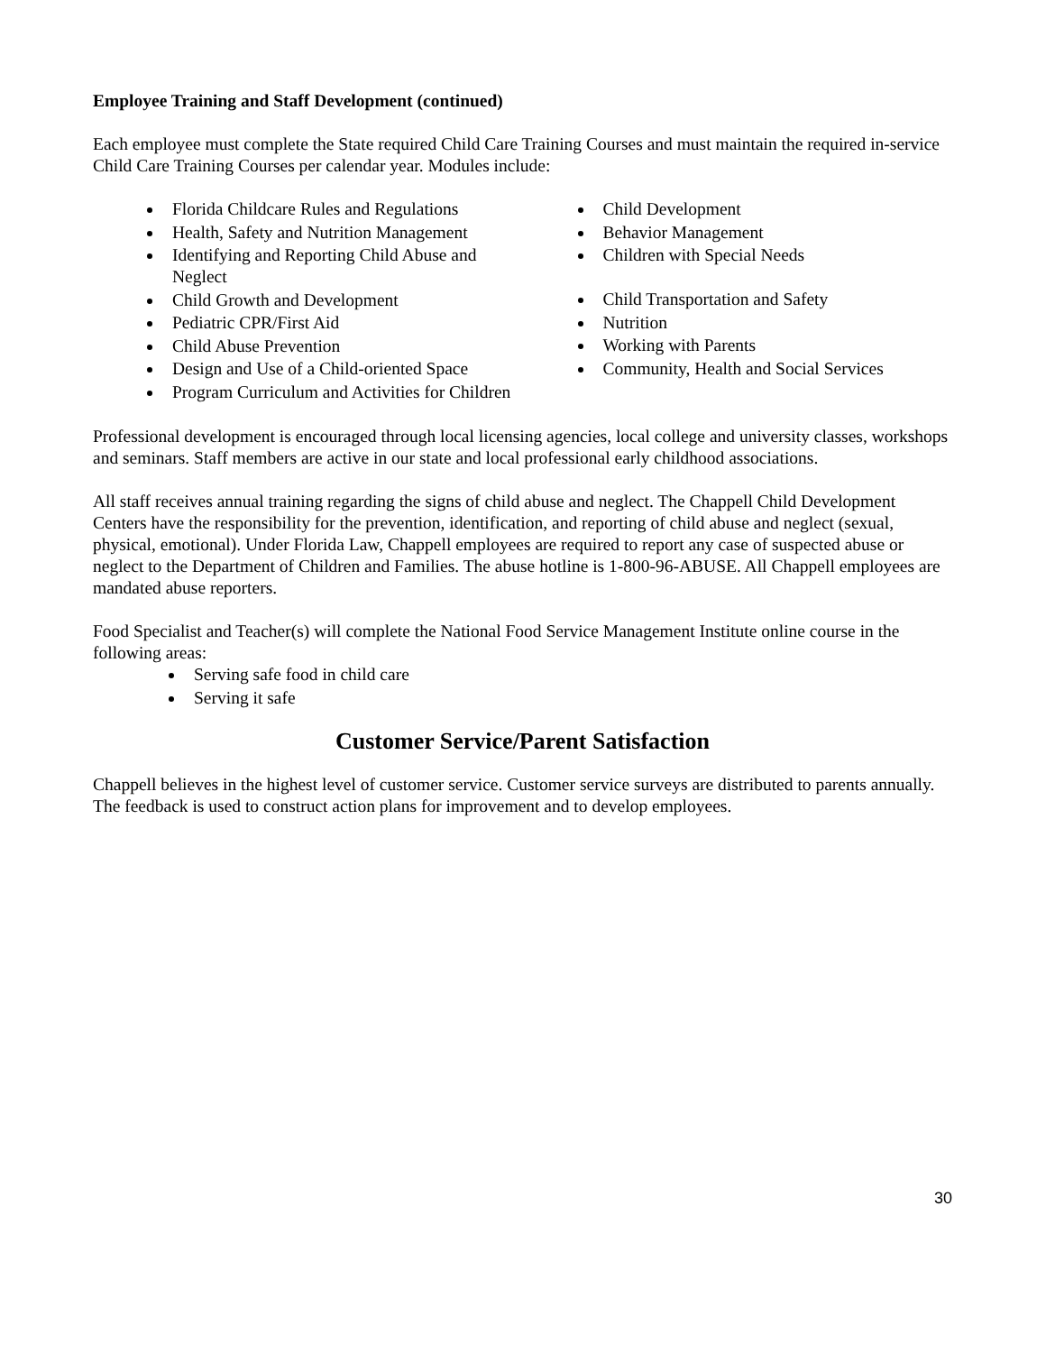Employee Training and Staff Development (continued)
Each employee must complete the State required Child Care Training Courses and must maintain the required in-service Child Care Training Courses per calendar year. Modules include:
Florida Childcare Rules and Regulations
Health, Safety and Nutrition Management
Identifying and Reporting Child Abuse and Neglect
Child Growth and Development
Pediatric CPR/First Aid
Child Abuse Prevention
Design and Use of a Child-oriented Space
Program Curriculum and Activities for Children
Child Development
Behavior Management
Children with Special Needs
Child Transportation and Safety
Nutrition
Working with Parents
Community, Health and Social Services
Professional development is encouraged through local licensing agencies, local college and university classes, workshops and seminars. Staff members are active in our state and local professional early childhood associations.
All staff receives annual training regarding the signs of child abuse and neglect. The Chappell Child Development Centers have the responsibility for the prevention, identification, and reporting of child abuse and neglect (sexual, physical, emotional). Under Florida Law, Chappell employees are required to report any case of suspected abuse or neglect to the Department of Children and Families. The abuse hotline is 1-800-96-ABUSE. All Chappell employees are mandated abuse reporters.
Food Specialist and Teacher(s) will complete the National Food Service Management Institute online course in the following areas:
Serving safe food in child care
Serving it safe
Customer Service/Parent Satisfaction
Chappell believes in the highest level of customer service. Customer service surveys are distributed to parents annually. The feedback is used to construct action plans for improvement and to develop employees.
30